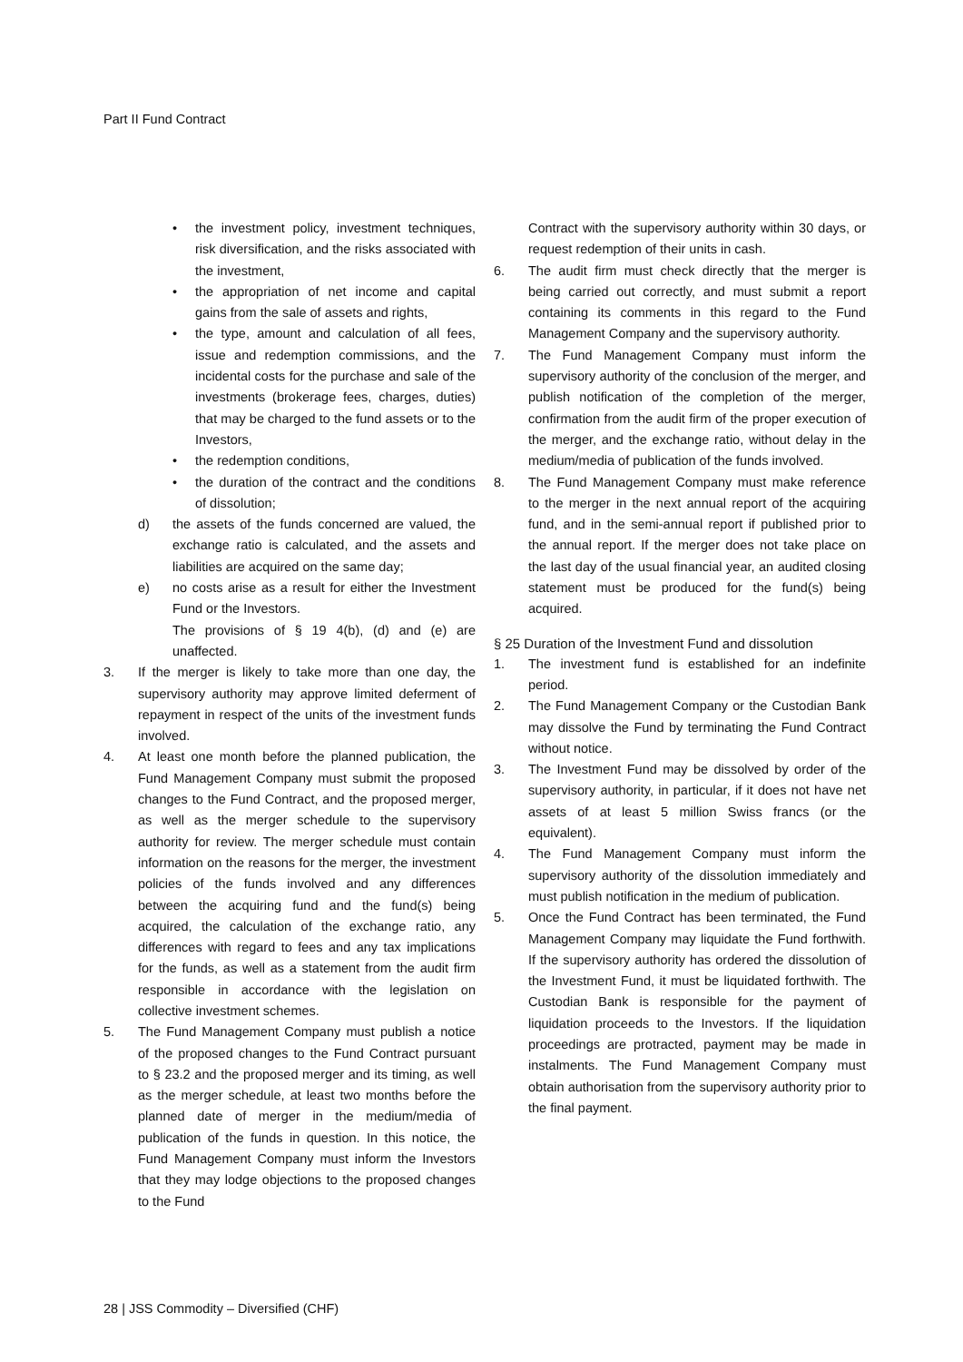Part II Fund Contract
• the investment policy, investment techniques, risk diversification, and the risks associated with the investment,
• the appropriation of net income and capital gains from the sale of assets and rights,
• the type, amount and calculation of all fees, issue and redemption commissions, and the incidental costs for the purchase and sale of the investments (brokerage fees, charges, duties) that may be charged to the fund assets or to the Investors,
• the redemption conditions,
• the duration of the contract and the conditions of dissolution;
d) the assets of the funds concerned are valued, the exchange ratio is calculated, and the assets and liabilities are acquired on the same day;
e) no costs arise as a result for either the Investment Fund or the Investors.
The provisions of § 19 4(b), (d) and (e) are unaffected.
3. If the merger is likely to take more than one day, the supervisory authority may approve limited deferment of repayment in respect of the units of the investment funds involved.
4. At least one month before the planned publication, the Fund Management Company must submit the proposed changes to the Fund Contract, and the proposed merger, as well as the merger schedule to the supervisory authority for review. The merger schedule must contain information on the reasons for the merger, the investment policies of the funds involved and any differences between the acquiring fund and the fund(s) being acquired, the calculation of the exchange ratio, any differences with regard to fees and any tax implications for the funds, as well as a statement from the audit firm responsible in accordance with the legislation on collective investment schemes.
5. The Fund Management Company must publish a notice of the proposed changes to the Fund Contract pursuant to § 23.2 and the proposed merger and its timing, as well as the merger schedule, at least two months before the planned date of merger in the medium/media of publication of the funds in question. In this notice, the Fund Management Company must inform the Investors that they may lodge objections to the proposed changes to the Fund
Contract with the supervisory authority within 30 days, or request redemption of their units in cash.
6. The audit firm must check directly that the merger is being carried out correctly, and must submit a report containing its comments in this regard to the Fund Management Company and the supervisory authority.
7. The Fund Management Company must inform the supervisory authority of the conclusion of the merger, and publish notification of the completion of the merger, confirmation from the audit firm of the proper execution of the merger, and the exchange ratio, without delay in the medium/media of publication of the funds involved.
8. The Fund Management Company must make reference to the merger in the next annual report of the acquiring fund, and in the semi-annual report if published prior to the annual report. If the merger does not take place on the last day of the usual financial year, an audited closing statement must be produced for the fund(s) being acquired.
§ 25 Duration of the Investment Fund and dissolution
1. The investment fund is established for an indefinite period.
2. The Fund Management Company or the Custodian Bank may dissolve the Fund by terminating the Fund Contract without notice.
3. The Investment Fund may be dissolved by order of the supervisory authority, in particular, if it does not have net assets of at least 5 million Swiss francs (or the equivalent).
4. The Fund Management Company must inform the supervisory authority of the dissolution immediately and must publish notification in the medium of publication.
5. Once the Fund Contract has been terminated, the Fund Management Company may liquidate the Fund forthwith. If the supervisory authority has ordered the dissolution of the Investment Fund, it must be liquidated forthwith. The Custodian Bank is responsible for the payment of liquidation proceeds to the Investors. If the liquidation proceedings are protracted, payment may be made in instalments. The Fund Management Company must obtain authorisation from the supervisory authority prior to the final payment.
28 | JSS Commodity – Diversified (CHF)